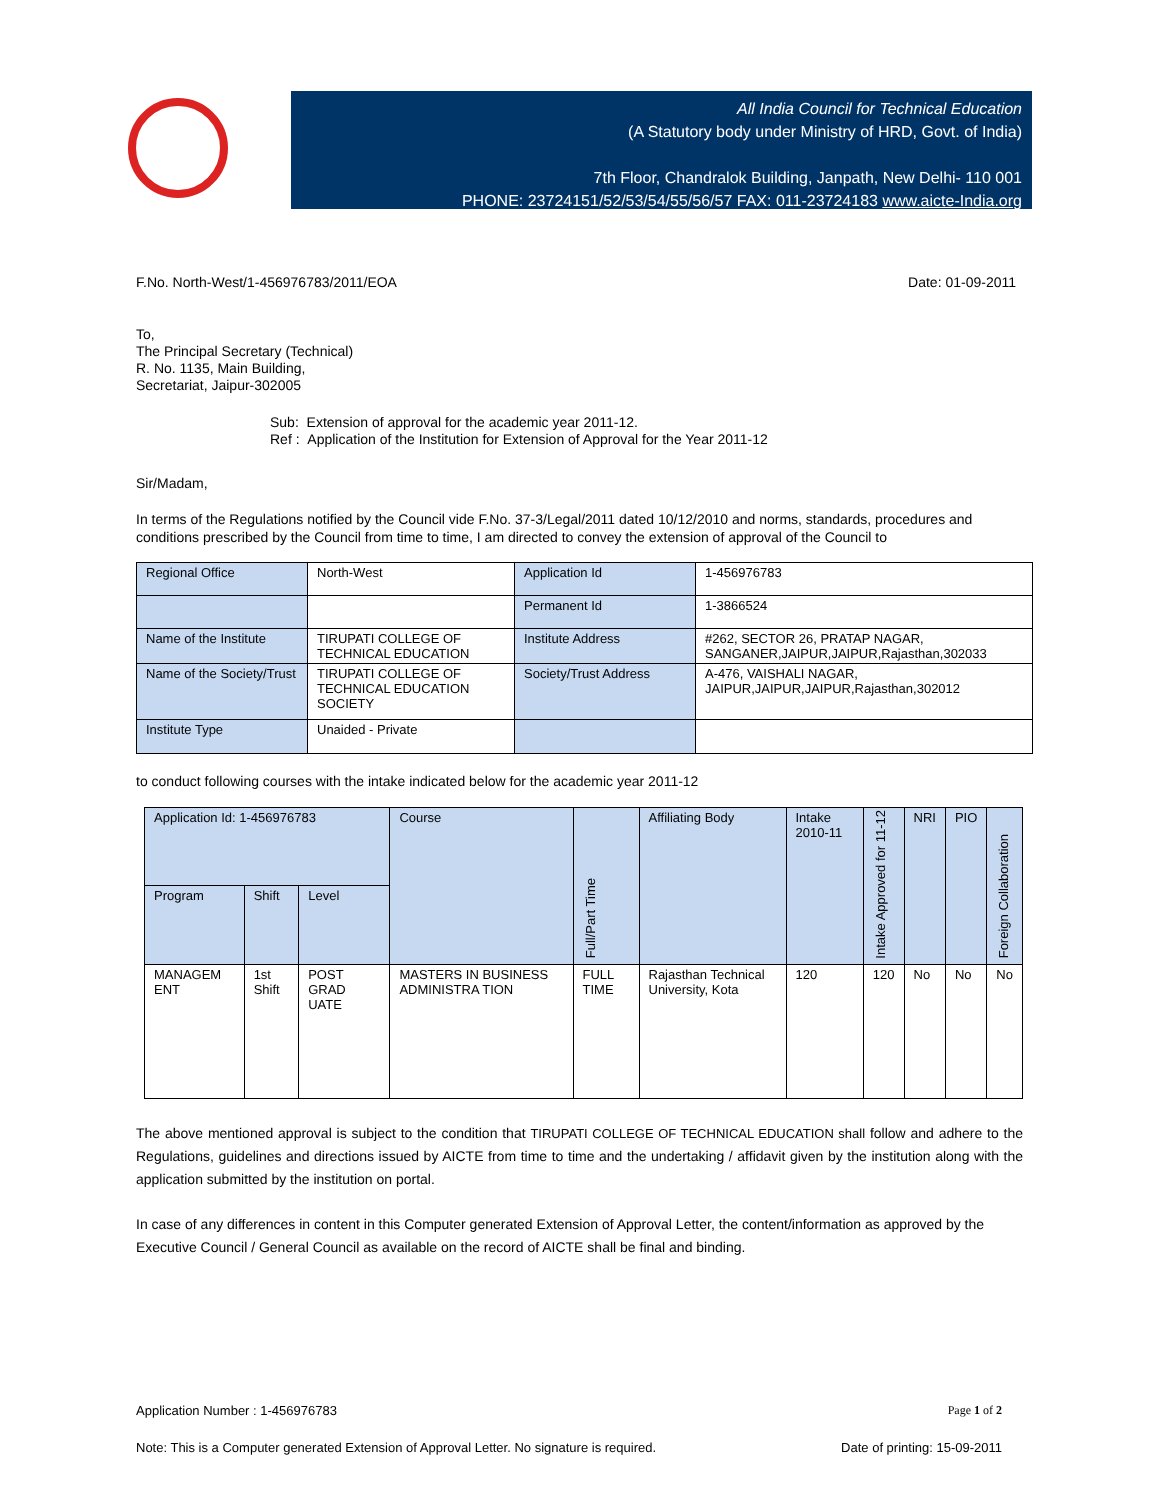All India Council for Technical Education
(A Statutory body under Ministry of HRD, Govt. of India)
7th Floor, Chandralok Building, Janpath, New Delhi- 110 001
PHONE: 23724151/52/53/54/55/56/57 FAX: 011-23724183 www.aicte-India.org
F.No. North-West/1-456976783/2011/EOA Date: 01-09-2011
To,
The Principal Secretary (Technical)
R. No. 1135, Main Building,
Secretariat, Jaipur-302005
Sub: Extension of approval for the academic year 2011-12.
Ref : Application of the Institution for Extension of Approval for the Year 2011-12
Sir/Madam,
In terms of the Regulations notified by the Council vide F.No. 37-3/Legal/2011 dated 10/12/2010 and norms, standards, procedures and conditions prescribed by the Council from time to time, I am directed to convey the extension of approval of the Council to
| Regional Office | North-West | Application Id | 1-456976783 |
| | | Permanent Id | 1-3866524 |
| Name of the Institute | TIRUPATI COLLEGE OF TECHNICAL EDUCATION | Institute Address | #262, SECTOR 26, PRATAP NAGAR, SANGANER,JAIPUR,JAIPUR,Rajasthan,302033 |
| Name of the Society/Trust | TIRUPATI COLLEGE OF TECHNICAL EDUCATION SOCIETY | Society/Trust Address | A-476, VAISHALI NAGAR, JAIPUR,JAIPUR,JAIPUR,Rajasthan,302012 |
| Institute Type | Unaided - Private | | |
to conduct following courses with the intake indicated below for the academic year 2011-12
| Application Id: 1-456976783 | | | Course | Full/Part Time | Affiliating Body | Intake 2010-11 | Intake Approved for 11-12 | NRI | PIO | Foreign Collaboration |
| --- | --- | --- | --- | --- | --- | --- | --- | --- | --- | --- |
| Program | Shift | Level | | | | | | | | |
| MANAGEM ENT | 1st Shift | POST GRAD UATE | MASTERS IN BUSINESS ADMINISTRA TION | FULL TIME | Rajasthan Technical University, Kota | 120 | 120 | No | No | No |
The above mentioned approval is subject to the condition that TIRUPATI COLLEGE OF TECHNICAL EDUCATION shall follow and adhere to the Regulations, guidelines and directions issued by AICTE from time to time and the undertaking / affidavit given by the institution along with the application submitted by the institution on portal.
In case of any differences in content in this Computer generated Extension of Approval Letter, the content/information as approved by the Executive Council / General Council as available on the record of AICTE shall be final and binding.
Application Number : 1-456976783 Page 1 of 2
Note: This is a Computer generated Extension of Approval Letter. No signature is required. Date of printing: 15-09-2011